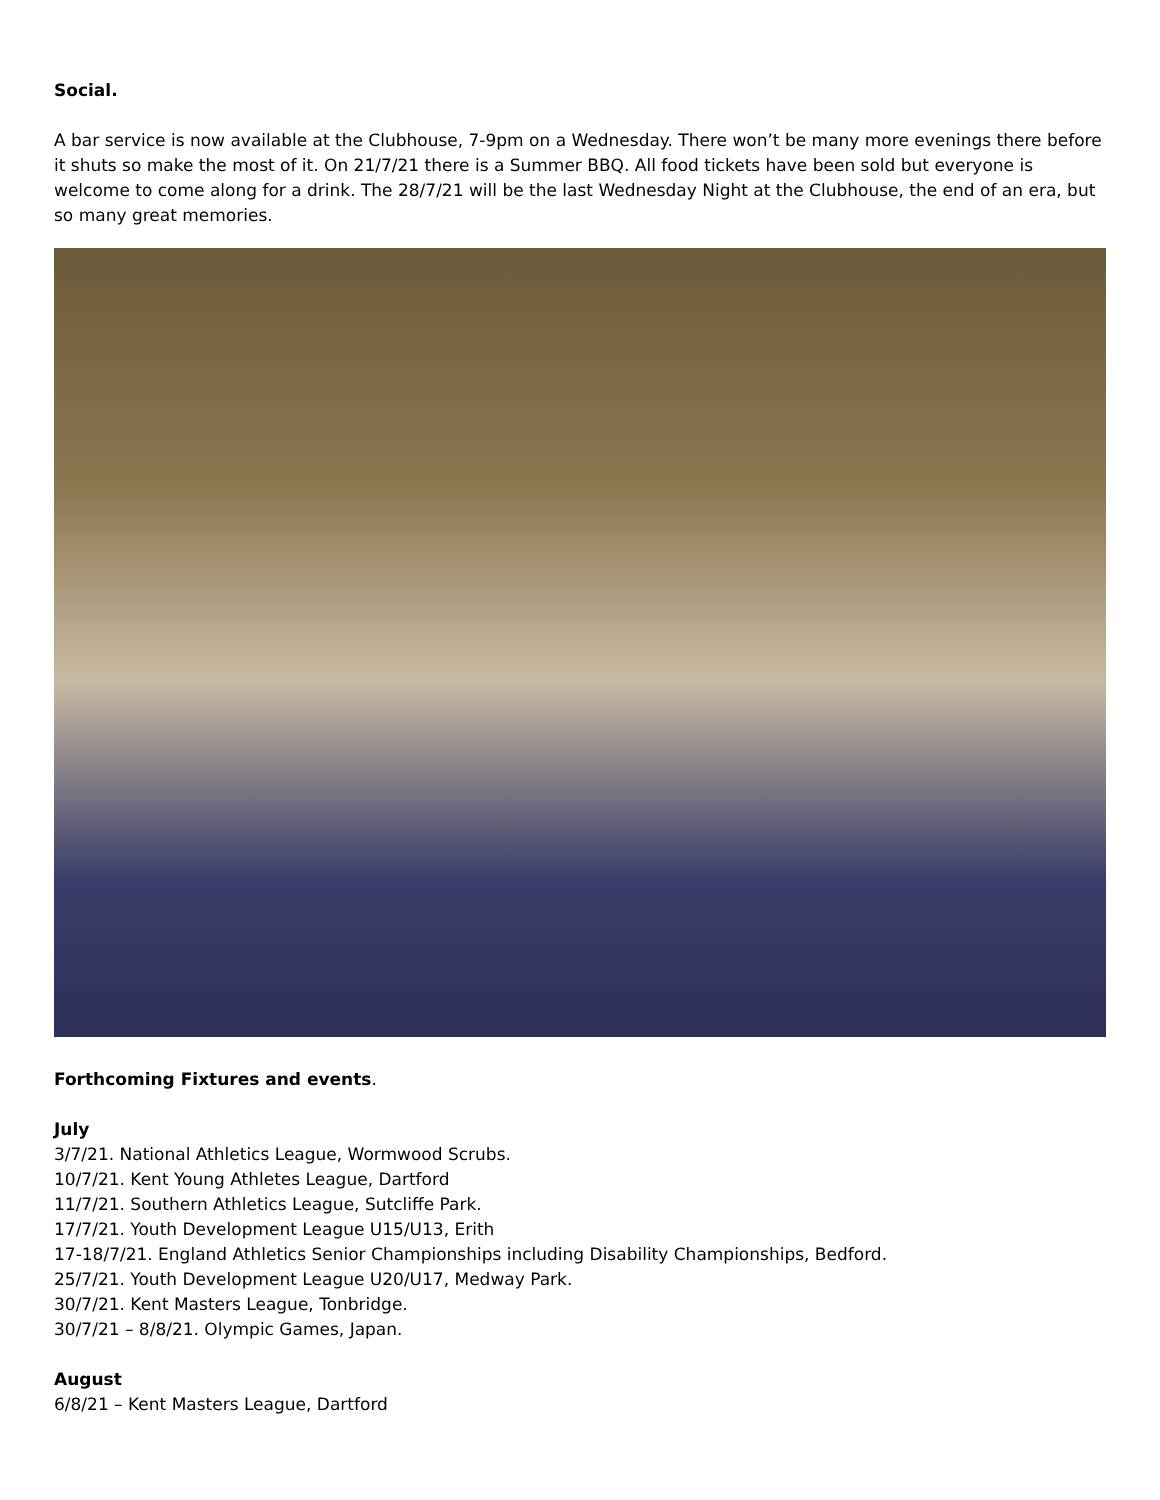Social.
A bar service is now available at the Clubhouse, 7-9pm on a Wednesday. There won’t be many more evenings there before it shuts so make the most of it. On 21/7/21 there is a Summer BBQ. All food tickets have been sold but everyone is welcome to come along for a drink. The 28/7/21 will be the last Wednesday Night at the Clubhouse, the end of an era, but so many great memories.
Forthcoming Fixtures and events.
July
3/7/21. National Athletics League, Wormwood Scrubs.
10/7/21. Kent Young Athletes League, Dartford
11/7/21. Southern Athletics League, Sutcliffe Park.
17/7/21. Youth Development League U15/U13, Erith
17-18/7/21. England Athletics Senior Championships including Disability Championships, Bedford.
25/7/21. Youth Development League U20/U17, Medway Park.
30/7/21. Kent Masters League, Tonbridge.
30/7/21 – 8/8/21. Olympic Games, Japan.
August
6/8/21 – Kent Masters League, Dartford